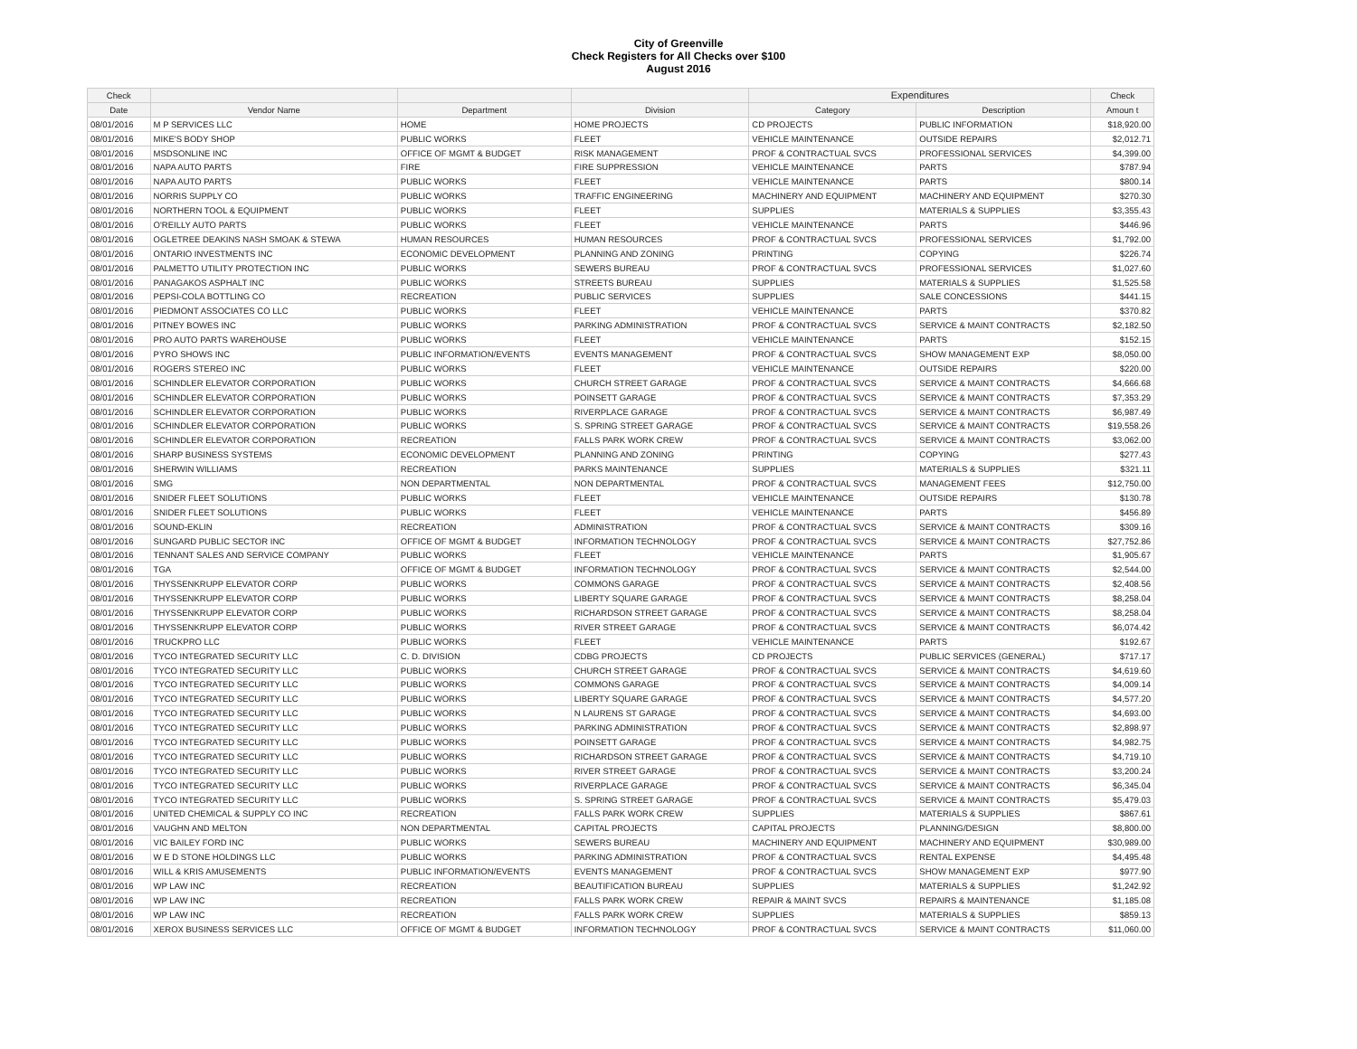City of Greenville
Check Registers for All Checks over $100
August 2016
| Check | | | | Expenditures | | Check |
| --- | --- | --- | --- | --- | --- | --- |
| Date | Vendor Name | Department | Division | Category | Description | Amoun t |
| 08/01/2016 | M P SERVICES LLC | HOME | HOME PROJECTS | CD PROJECTS | PUBLIC INFORMATION | $18,920.00 |
| 08/01/2016 | MIKE'S BODY SHOP | PUBLIC WORKS | FLEET | VEHICLE MAINTENANCE | OUTSIDE REPAIRS | $2,012.71 |
| 08/01/2016 | MSDSONLINE INC | OFFICE OF MGMT & BUDGET | RISK MANAGEMENT | PROF & CONTRACTUAL SVCS | PROFESSIONAL SERVICES | $4,399.00 |
| 08/01/2016 | NAPA AUTO PARTS | FIRE | FIRE SUPPRESSION | VEHICLE MAINTENANCE | PARTS | $787.94 |
| 08/01/2016 | NAPA AUTO PARTS | PUBLIC WORKS | FLEET | VEHICLE MAINTENANCE | PARTS | $800.14 |
| 08/01/2016 | NORRIS SUPPLY CO | PUBLIC WORKS | TRAFFIC ENGINEERING | MACHINERY AND EQUIPMENT | MACHINERY AND EQUIPMENT | $270.30 |
| 08/01/2016 | NORTHERN TOOL & EQUIPMENT | PUBLIC WORKS | FLEET | SUPPLIES | MATERIALS & SUPPLIES | $3,355.43 |
| 08/01/2016 | O'REILLY AUTO PARTS | PUBLIC WORKS | FLEET | VEHICLE MAINTENANCE | PARTS | $446.96 |
| 08/01/2016 | OGLETREE DEAKINS NASH SMOAK & STEWA | HUMAN RESOURCES | HUMAN RESOURCES | PROF & CONTRACTUAL SVCS | PROFESSIONAL SERVICES | $1,792.00 |
| 08/01/2016 | ONTARIO INVESTMENTS INC | ECONOMIC DEVELOPMENT | PLANNING AND ZONING | PRINTING | COPYING | $226.74 |
| 08/01/2016 | PALMETTO UTILITY PROTECTION INC | PUBLIC WORKS | SEWERS BUREAU | PROF & CONTRACTUAL SVCS | PROFESSIONAL SERVICES | $1,027.60 |
| 08/01/2016 | PANAGAKOS ASPHALT INC | PUBLIC WORKS | STREETS BUREAU | SUPPLIES | MATERIALS & SUPPLIES | $1,525.58 |
| 08/01/2016 | PEPSI-COLA BOTTLING CO | RECREATION | PUBLIC SERVICES | SUPPLIES | SALE CONCESSIONS | $441.15 |
| 08/01/2016 | PIEDMONT ASSOCIATES CO LLC | PUBLIC WORKS | FLEET | VEHICLE MAINTENANCE | PARTS | $370.82 |
| 08/01/2016 | PITNEY BOWES INC | PUBLIC WORKS | PARKING ADMINISTRATION | PROF & CONTRACTUAL SVCS | SERVICE & MAINT CONTRACTS | $2,182.50 |
| 08/01/2016 | PRO AUTO PARTS WAREHOUSE | PUBLIC WORKS | FLEET | VEHICLE MAINTENANCE | PARTS | $152.15 |
| 08/01/2016 | PYRO SHOWS INC | PUBLIC INFORMATION/EVENTS | EVENTS MANAGEMENT | PROF & CONTRACTUAL SVCS | SHOW MANAGEMENT EXP | $8,050.00 |
| 08/01/2016 | ROGERS STEREO INC | PUBLIC WORKS | FLEET | VEHICLE MAINTENANCE | OUTSIDE REPAIRS | $220.00 |
| 08/01/2016 | SCHINDLER ELEVATOR CORPORATION | PUBLIC WORKS | CHURCH STREET GARAGE | PROF & CONTRACTUAL SVCS | SERVICE & MAINT CONTRACTS | $4,666.68 |
| 08/01/2016 | SCHINDLER ELEVATOR CORPORATION | PUBLIC WORKS | POINSETT GARAGE | PROF & CONTRACTUAL SVCS | SERVICE & MAINT CONTRACTS | $7,353.29 |
| 08/01/2016 | SCHINDLER ELEVATOR CORPORATION | PUBLIC WORKS | RIVERPLACE GARAGE | PROF & CONTRACTUAL SVCS | SERVICE & MAINT CONTRACTS | $6,987.49 |
| 08/01/2016 | SCHINDLER ELEVATOR CORPORATION | PUBLIC WORKS | S. SPRING STREET GARAGE | PROF & CONTRACTUAL SVCS | SERVICE & MAINT CONTRACTS | $19,558.26 |
| 08/01/2016 | SCHINDLER ELEVATOR CORPORATION | RECREATION | FALLS PARK WORK CREW | PROF & CONTRACTUAL SVCS | SERVICE & MAINT CONTRACTS | $3,062.00 |
| 08/01/2016 | SHARP BUSINESS SYSTEMS | ECONOMIC DEVELOPMENT | PLANNING AND ZONING | PRINTING | COPYING | $277.43 |
| 08/01/2016 | SHERWIN WILLIAMS | RECREATION | PARKS MAINTENANCE | SUPPLIES | MATERIALS & SUPPLIES | $321.11 |
| 08/01/2016 | SMG | NON DEPARTMENTAL | NON DEPARTMENTAL | PROF & CONTRACTUAL SVCS | MANAGEMENT FEES | $12,750.00 |
| 08/01/2016 | SNIDER FLEET SOLUTIONS | PUBLIC WORKS | FLEET | VEHICLE MAINTENANCE | OUTSIDE REPAIRS | $130.78 |
| 08/01/2016 | SNIDER FLEET SOLUTIONS | PUBLIC WORKS | FLEET | VEHICLE MAINTENANCE | PARTS | $456.89 |
| 08/01/2016 | SOUND-EKLIN | RECREATION | ADMINISTRATION | PROF & CONTRACTUAL SVCS | SERVICE & MAINT CONTRACTS | $309.16 |
| 08/01/2016 | SUNGARD PUBLIC SECTOR INC | OFFICE OF MGMT & BUDGET | INFORMATION TECHNOLOGY | PROF & CONTRACTUAL SVCS | SERVICE & MAINT CONTRACTS | $27,752.86 |
| 08/01/2016 | TENNANT SALES AND SERVICE COMPANY | PUBLIC WORKS | FLEET | VEHICLE MAINTENANCE | PARTS | $1,905.67 |
| 08/01/2016 | TGA | OFFICE OF MGMT & BUDGET | INFORMATION TECHNOLOGY | PROF & CONTRACTUAL SVCS | SERVICE & MAINT CONTRACTS | $2,544.00 |
| 08/01/2016 | THYSSENKRUPP ELEVATOR CORP | PUBLIC WORKS | COMMONS GARAGE | PROF & CONTRACTUAL SVCS | SERVICE & MAINT CONTRACTS | $2,408.56 |
| 08/01/2016 | THYSSENKRUPP ELEVATOR CORP | PUBLIC WORKS | LIBERTY SQUARE GARAGE | PROF & CONTRACTUAL SVCS | SERVICE & MAINT CONTRACTS | $8,258.04 |
| 08/01/2016 | THYSSENKRUPP ELEVATOR CORP | PUBLIC WORKS | RICHARDSON STREET GARAGE | PROF & CONTRACTUAL SVCS | SERVICE & MAINT CONTRACTS | $8,258.04 |
| 08/01/2016 | THYSSENKRUPP ELEVATOR CORP | PUBLIC WORKS | RIVER STREET GARAGE | PROF & CONTRACTUAL SVCS | SERVICE & MAINT CONTRACTS | $6,074.42 |
| 08/01/2016 | TRUCKPRO LLC | PUBLIC WORKS | FLEET | VEHICLE MAINTENANCE | PARTS | $192.67 |
| 08/01/2016 | TYCO INTEGRATED SECURITY LLC | C. D. DIVISION | CDBG PROJECTS | CD PROJECTS | PUBLIC SERVICES (GENERAL) | $717.17 |
| 08/01/2016 | TYCO INTEGRATED SECURITY LLC | PUBLIC WORKS | CHURCH STREET GARAGE | PROF & CONTRACTUAL SVCS | SERVICE & MAINT CONTRACTS | $4,619.60 |
| 08/01/2016 | TYCO INTEGRATED SECURITY LLC | PUBLIC WORKS | COMMONS GARAGE | PROF & CONTRACTUAL SVCS | SERVICE & MAINT CONTRACTS | $4,009.14 |
| 08/01/2016 | TYCO INTEGRATED SECURITY LLC | PUBLIC WORKS | LIBERTY SQUARE GARAGE | PROF & CONTRACTUAL SVCS | SERVICE & MAINT CONTRACTS | $4,577.20 |
| 08/01/2016 | TYCO INTEGRATED SECURITY LLC | PUBLIC WORKS | N LAURENS ST GARAGE | PROF & CONTRACTUAL SVCS | SERVICE & MAINT CONTRACTS | $4,693.00 |
| 08/01/2016 | TYCO INTEGRATED SECURITY LLC | PUBLIC WORKS | PARKING ADMINISTRATION | PROF & CONTRACTUAL SVCS | SERVICE & MAINT CONTRACTS | $2,898.97 |
| 08/01/2016 | TYCO INTEGRATED SECURITY LLC | PUBLIC WORKS | POINSETT GARAGE | PROF & CONTRACTUAL SVCS | SERVICE & MAINT CONTRACTS | $4,982.75 |
| 08/01/2016 | TYCO INTEGRATED SECURITY LLC | PUBLIC WORKS | RICHARDSON STREET GARAGE | PROF & CONTRACTUAL SVCS | SERVICE & MAINT CONTRACTS | $4,719.10 |
| 08/01/2016 | TYCO INTEGRATED SECURITY LLC | PUBLIC WORKS | RIVER STREET GARAGE | PROF & CONTRACTUAL SVCS | SERVICE & MAINT CONTRACTS | $3,200.24 |
| 08/01/2016 | TYCO INTEGRATED SECURITY LLC | PUBLIC WORKS | RIVERPLACE GARAGE | PROF & CONTRACTUAL SVCS | SERVICE & MAINT CONTRACTS | $6,345.04 |
| 08/01/2016 | TYCO INTEGRATED SECURITY LLC | PUBLIC WORKS | S. SPRING STREET GARAGE | PROF & CONTRACTUAL SVCS | SERVICE & MAINT CONTRACTS | $5,479.03 |
| 08/01/2016 | UNITED CHEMICAL & SUPPLY CO INC | RECREATION | FALLS PARK WORK CREW | SUPPLIES | MATERIALS & SUPPLIES | $867.61 |
| 08/01/2016 | VAUGHN AND MELTON | NON DEPARTMENTAL | CAPITAL PROJECTS | CAPITAL PROJECTS | PLANNING/DESIGN | $8,800.00 |
| 08/01/2016 | VIC BAILEY FORD INC | PUBLIC WORKS | SEWERS BUREAU | MACHINERY AND EQUIPMENT | MACHINERY AND EQUIPMENT | $30,989.00 |
| 08/01/2016 | W E D STONE HOLDINGS LLC | PUBLIC WORKS | PARKING ADMINISTRATION | PROF & CONTRACTUAL SVCS | RENTAL EXPENSE | $4,495.48 |
| 08/01/2016 | WILL & KRIS AMUSEMENTS | PUBLIC INFORMATION/EVENTS | EVENTS MANAGEMENT | PROF & CONTRACTUAL SVCS | SHOW MANAGEMENT EXP | $977.90 |
| 08/01/2016 | WP LAW INC | RECREATION | BEAUTIFICATION BUREAU | SUPPLIES | MATERIALS & SUPPLIES | $1,242.92 |
| 08/01/2016 | WP LAW INC | RECREATION | FALLS PARK WORK CREW | REPAIR & MAINT SVCS | REPAIRS & MAINTENANCE | $1,185.08 |
| 08/01/2016 | WP LAW INC | RECREATION | FALLS PARK WORK CREW | SUPPLIES | MATERIALS & SUPPLIES | $859.13 |
| 08/01/2016 | XEROX BUSINESS SERVICES LLC | OFFICE OF MGMT & BUDGET | INFORMATION TECHNOLOGY | PROF & CONTRACTUAL SVCS | SERVICE & MAINT CONTRACTS | $11,060.00 |